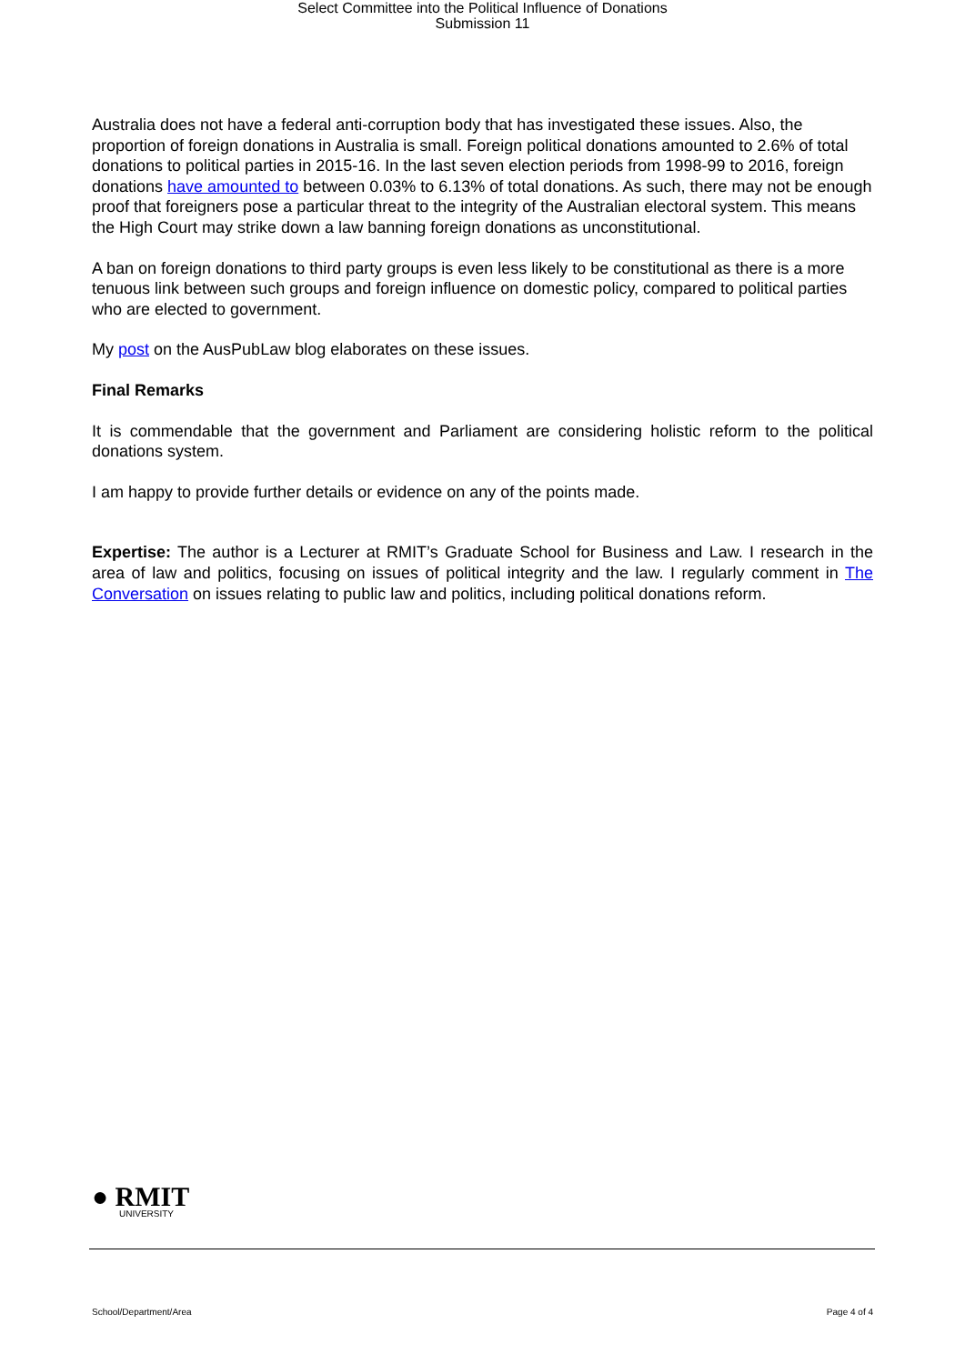Select Committee into the Political Influence of Donations
Submission 11
Australia does not have a federal anti-corruption body that has investigated these issues. Also, the proportion of foreign donations in Australia is small. Foreign political donations amounted to 2.6% of total donations to political parties in 2015-16. In the last seven election periods from 1998-99 to 2016, foreign donations have amounted to between 0.03% to 6.13% of total donations. As such, there may not be enough proof that foreigners pose a particular threat to the integrity of the Australian electoral system. This means the High Court may strike down a law banning foreign donations as unconstitutional.
A ban on foreign donations to third party groups is even less likely to be constitutional as there is a more tenuous link between such groups and foreign influence on domestic policy, compared to political parties who are elected to government.
My post on the AusPubLaw blog elaborates on these issues.
Final Remarks
It is commendable that the government and Parliament are considering holistic reform to the political donations system.
I am happy to provide further details or evidence on any of the points made.
Expertise: The author is a Lecturer at RMIT’s Graduate School for Business and Law. I research in the area of law and politics, focusing on issues of political integrity and the law. I regularly comment in The Conversation on issues relating to public law and politics, including political donations reform.
● RMIT
UNIVERSITY
School/Department/Area Page 4 of 4